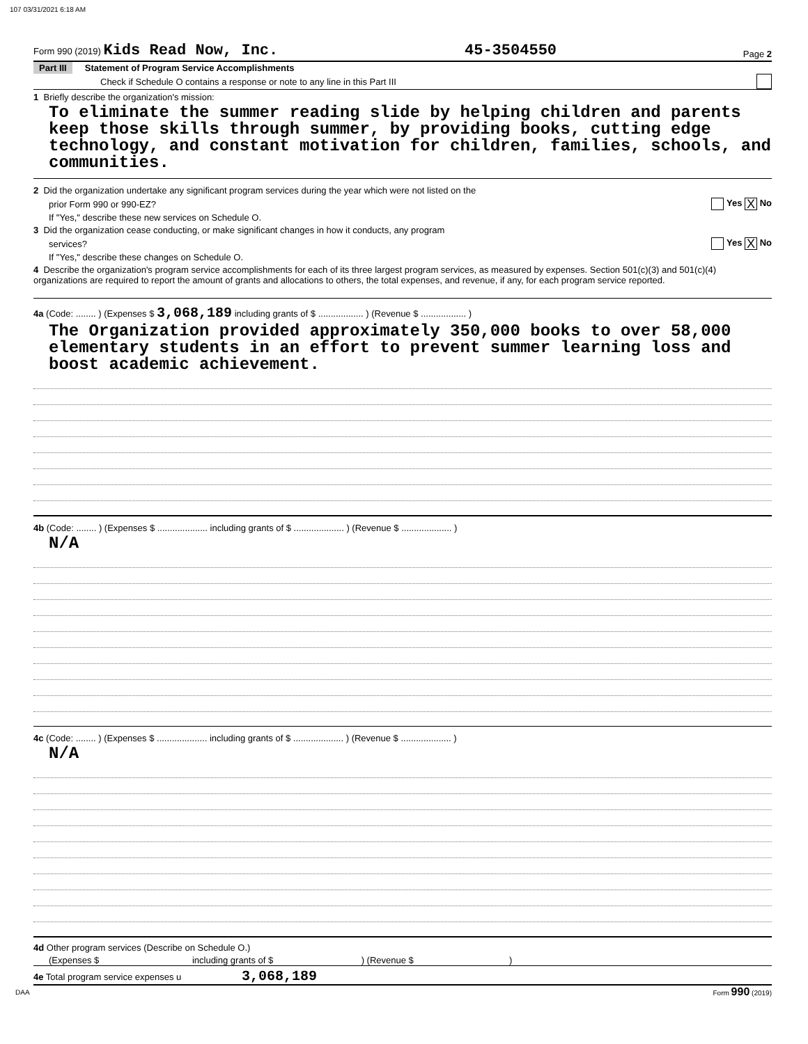107 03/31/2021 6:18 AM
Form 990 (2019) Kids Read Now, Inc. 45-3504550 Page 2
Part III Statement of Program Service Accomplishments
Check if Schedule O contains a response or note to any line in this Part III
1 Briefly describe the organization's mission:
To eliminate the summer reading slide by helping children and parents keep those skills through summer, by providing books, cutting edge technology, and constant motivation for children, families, schools, and communities.
2 Did the organization undertake any significant program services during the year which were not listed on the
prior Form 990 or 990-EZ? Yes X No
If "Yes," describe these new services on Schedule O.
3 Did the organization cease conducting, or make significant changes in how it conducts, any program
services? Yes X No
If "Yes," describe these changes on Schedule O.
4 Describe the organization's program service accomplishments for each of its three largest program services, as measured by expenses. Section 501(c)(3) and 501(c)(4) organizations are required to report the amount of grants and allocations to others, the total expenses, and revenue, if any, for each program service reported.
4a (Code: ........ ) (Expenses $ 3,068,189 including grants of $ .................. ) (Revenue $ .................. )
The Organization provided approximately 350,000 books to over 58,000 elementary students in an effort to prevent summer learning loss and boost academic achievement.
4b (Code: ........ ) (Expenses $ .................... including grants of $ .................... ) (Revenue $ .................... )
N/A
4c (Code: ........ ) (Expenses $ .................... including grants of $ .................... ) (Revenue $ .................... )
N/A
4d Other program services (Describe on Schedule O.)
(Expenses $ including grants of $ ) (Revenue $ )
4e Total program service expenses u 3,068,189
DAA Form 990 (2019)